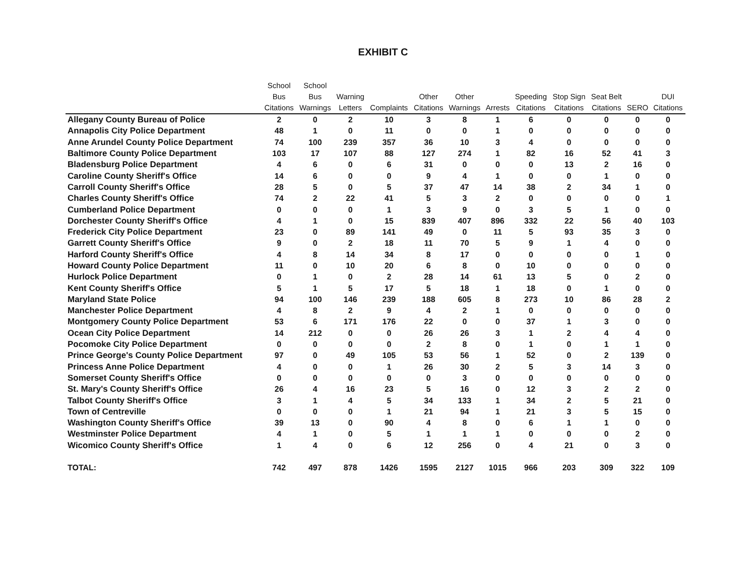EXHIBIT C
| | School Bus Citations | School Bus Warnings | Warning Letters | Complaints | Other Citations | Other Warnings | Arrests | Speeding Citations | Stop Sign Citations | Seat Belt Citations | SERO | DUI Citations |
| --- | --- | --- | --- | --- | --- | --- | --- | --- | --- | --- | --- | --- |
| Allegany County Bureau of Police | 2 | 0 | 2 | 10 | 3 | 8 | 1 | 6 | 0 | 0 | 0 | 0 |
| Annapolis City Police Department | 48 | 1 | 0 | 11 | 0 | 0 | 1 | 0 | 0 | 0 | 0 | 0 |
| Anne Arundel County Police Department | 74 | 100 | 239 | 357 | 36 | 10 | 3 | 4 | 0 | 0 | 0 | 0 |
| Baltimore County Police Department | 103 | 17 | 107 | 88 | 127 | 274 | 1 | 82 | 16 | 52 | 41 | 3 |
| Bladensburg Police Department | 4 | 6 | 0 | 6 | 31 | 0 | 0 | 0 | 13 | 2 | 16 | 0 |
| Caroline County Sheriff's Office | 14 | 6 | 0 | 0 | 9 | 4 | 1 | 0 | 0 | 1 | 0 | 0 |
| Carroll County Sheriff's Office | 28 | 5 | 0 | 5 | 37 | 47 | 14 | 38 | 2 | 34 | 1 | 0 |
| Charles County Sheriff's Office | 74 | 2 | 22 | 41 | 5 | 3 | 2 | 0 | 0 | 0 | 0 | 1 |
| Cumberland Police Department | 0 | 0 | 0 | 1 | 3 | 9 | 0 | 3 | 5 | 1 | 0 | 0 |
| Dorchester County Sheriff's Office | 4 | 1 | 0 | 15 | 839 | 407 | 896 | 332 | 22 | 56 | 40 | 103 |
| Frederick City Police Department | 23 | 0 | 89 | 141 | 49 | 0 | 11 | 5 | 93 | 35 | 3 | 0 |
| Garrett County Sheriff's Office | 9 | 0 | 2 | 18 | 11 | 70 | 5 | 9 | 1 | 4 | 0 | 0 |
| Harford County Sheriff's Office | 4 | 8 | 14 | 34 | 8 | 17 | 0 | 0 | 0 | 0 | 1 | 0 |
| Howard County Police Department | 11 | 0 | 10 | 20 | 6 | 8 | 0 | 10 | 0 | 0 | 0 | 0 |
| Hurlock Police Department | 0 | 1 | 0 | 2 | 28 | 14 | 61 | 13 | 5 | 0 | 2 | 0 |
| Kent County Sheriff's Office | 5 | 1 | 5 | 17 | 5 | 18 | 1 | 18 | 0 | 1 | 0 | 0 |
| Maryland State Police | 94 | 100 | 146 | 239 | 188 | 605 | 8 | 273 | 10 | 86 | 28 | 2 |
| Manchester Police Department | 4 | 8 | 2 | 9 | 4 | 2 | 1 | 0 | 0 | 0 | 0 | 0 |
| Montgomery County Police Department | 53 | 6 | 171 | 176 | 22 | 0 | 0 | 37 | 1 | 3 | 0 | 0 |
| Ocean City Police Department | 14 | 212 | 0 | 0 | 26 | 26 | 3 | 1 | 2 | 4 | 4 | 0 |
| Pocomoke City Police Department | 0 | 0 | 0 | 0 | 2 | 8 | 0 | 1 | 0 | 1 | 1 | 0 |
| Prince George's County Police Department | 97 | 0 | 49 | 105 | 53 | 56 | 1 | 52 | 0 | 2 | 139 | 0 |
| Princess Anne Police Department | 4 | 0 | 0 | 1 | 26 | 30 | 2 | 5 | 3 | 14 | 3 | 0 |
| Somerset County Sheriff's Office | 0 | 0 | 0 | 0 | 0 | 3 | 0 | 0 | 0 | 0 | 0 | 0 |
| St. Mary's County Sheriff's Office | 26 | 4 | 16 | 23 | 5 | 16 | 0 | 12 | 3 | 2 | 2 | 0 |
| Talbot County Sheriff's Office | 3 | 1 | 4 | 5 | 34 | 133 | 1 | 34 | 2 | 5 | 21 | 0 |
| Town of Centreville | 0 | 0 | 0 | 1 | 21 | 94 | 1 | 21 | 3 | 5 | 15 | 0 |
| Washington County Sheriff's Office | 39 | 13 | 0 | 90 | 4 | 8 | 0 | 6 | 1 | 1 | 0 | 0 |
| Westminster Police Department | 4 | 1 | 0 | 5 | 1 | 1 | 1 | 0 | 0 | 0 | 2 | 0 |
| Wicomico County Sheriff's Office | 1 | 4 | 0 | 6 | 12 | 256 | 0 | 4 | 21 | 0 | 3 | 0 |
| TOTAL: | 742 | 497 | 878 | 1426 | 1595 | 2127 | 1015 | 966 | 203 | 309 | 322 | 109 |